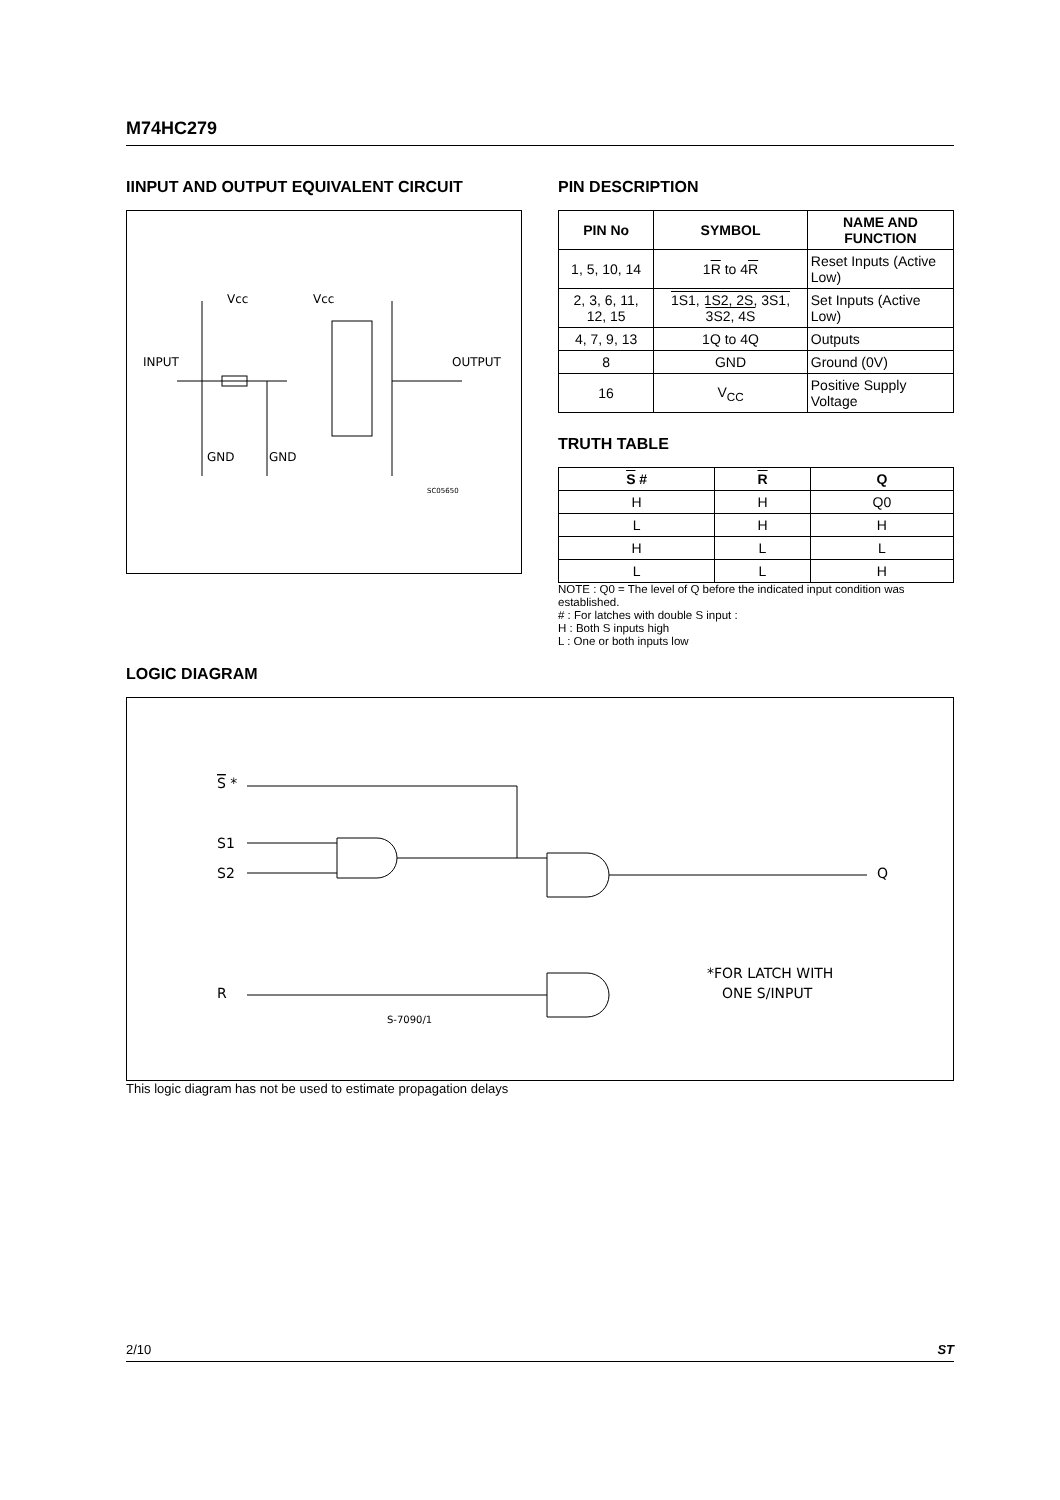M74HC279
IINPUT AND OUTPUT EQUIVALENT CIRCUIT
Vcc
Vcc
INPUT
OUTPUT
GND
GND
SC05650
PIN DESCRIPTION
| PIN No | SYMBOL | NAME AND FUNCTION |
| --- | --- | --- |
| 1, 5, 10, 14 | 1 R to 4 R | Reset Inputs (Active Low) |
| 2, 3, 6, 11, 12, 15 | 1S1, 1S2, 2S, 3S1, 3S2, 4S | Set Inputs (Active Low) |
| 4, 7, 9, 13 | 1Q to 4Q | Outputs |
| 8 | GND | Ground (0V) |
| 16 | V<sub>CC</sub> | Positive Supply Voltage |
TRUTH TABLE
| S # | R | Q |
| --- | --- | --- |
| H | H | Q0 |
| L | H | H |
| H | L | L |
| L | L | H |
NOTE : Q0 = The level of Q before the indicated input condition was established.
# : For latches with double S input :
H : Both S inputs high
L : One or both inputs low
LOGIC DIAGRAM
S *
S1
S2
R
Q
*FOR LATCH WITH
ONE S/INPUT
S-7090/1
This logic diagram has not be used to estimate propagation delays
2/10 ST